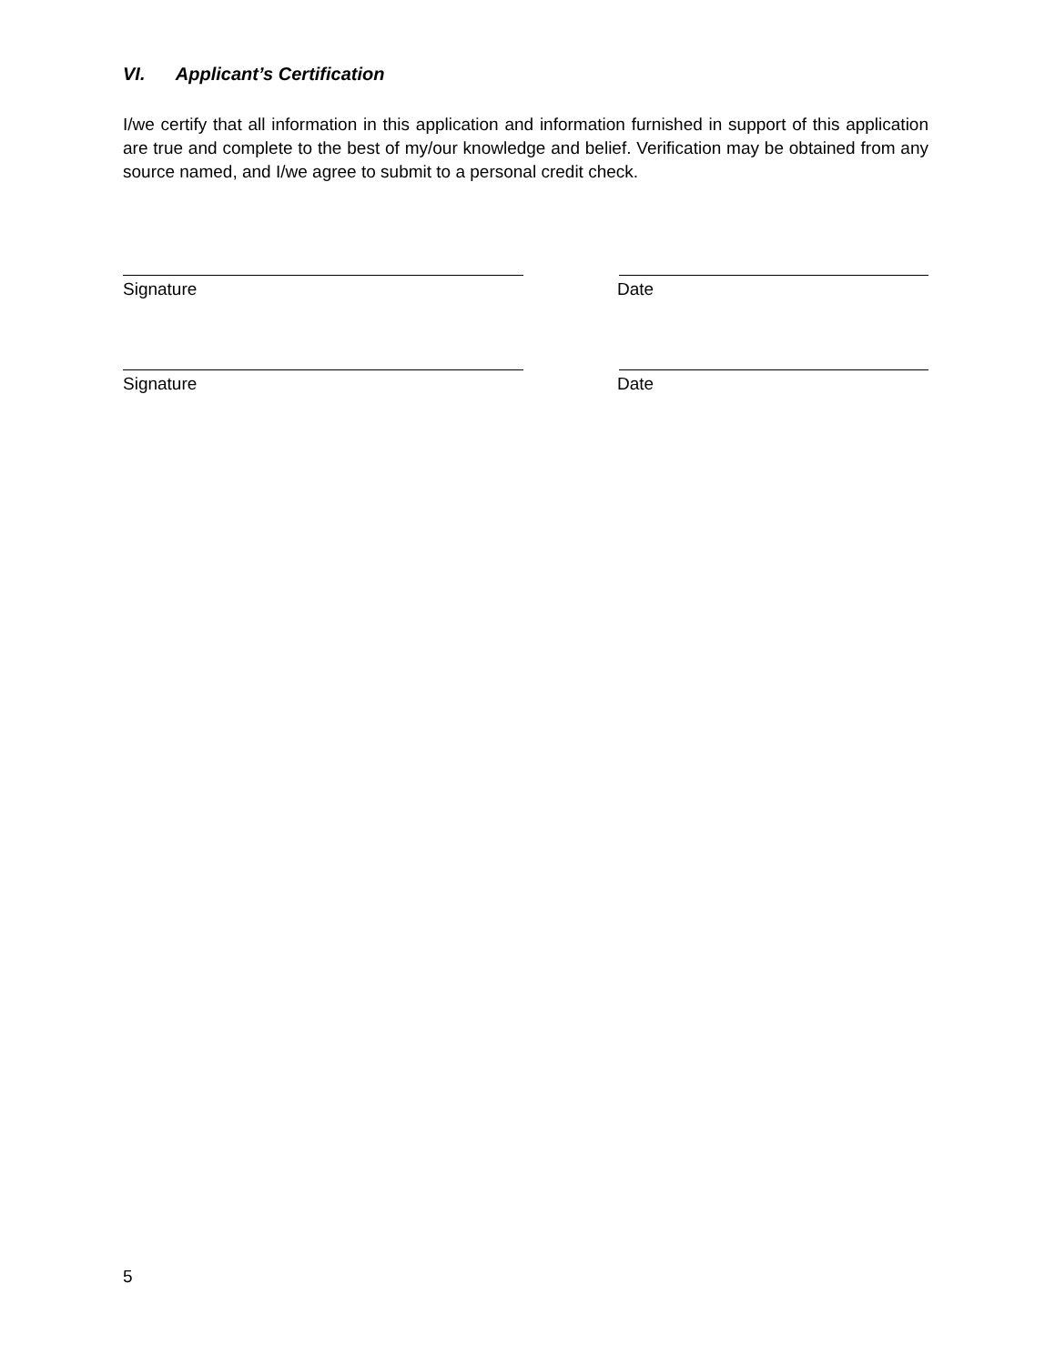VI. Applicant’s Certification
I/we certify that all information in this application and information furnished in support of this application are true and complete to the best of my/our knowledge and belief. Verification may be obtained from any source named, and I/we agree to submit to a personal credit check.
Signature Date
Signature Date
5